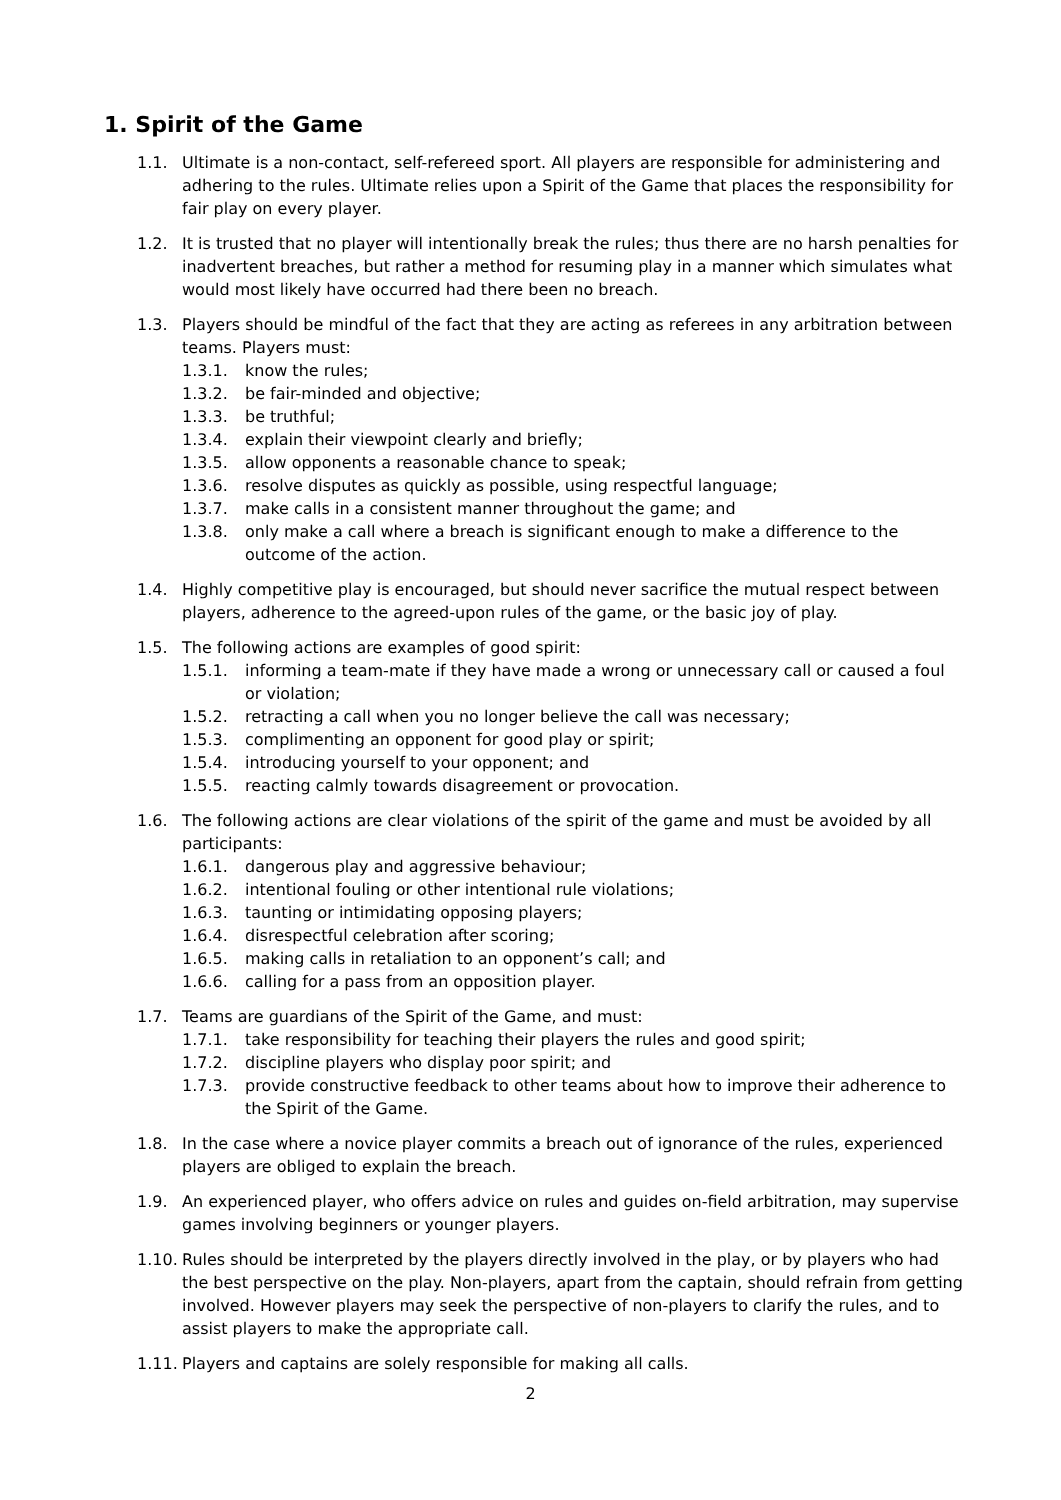1. Spirit of the Game
1.1. Ultimate is a non-contact, self-refereed sport. All players are responsible for administering and adhering to the rules. Ultimate relies upon a Spirit of the Game that places the responsibility for fair play on every player.
1.2. It is trusted that no player will intentionally break the rules; thus there are no harsh penalties for inadvertent breaches, but rather a method for resuming play in a manner which simulates what would most likely have occurred had there been no breach.
1.3. Players should be mindful of the fact that they are acting as referees in any arbitration between teams. Players must:
1.3.1. know the rules;
1.3.2. be fair-minded and objective;
1.3.3. be truthful;
1.3.4. explain their viewpoint clearly and briefly;
1.3.5. allow opponents a reasonable chance to speak;
1.3.6. resolve disputes as quickly as possible, using respectful language;
1.3.7. make calls in a consistent manner throughout the game; and
1.3.8. only make a call where a breach is significant enough to make a difference to the outcome of the action.
1.4. Highly competitive play is encouraged, but should never sacrifice the mutual respect between players, adherence to the agreed-upon rules of the game, or the basic joy of play.
1.5. The following actions are examples of good spirit:
1.5.1. informing a team-mate if they have made a wrong or unnecessary call or caused a foul or violation;
1.5.2. retracting a call when you no longer believe the call was necessary;
1.5.3. complimenting an opponent for good play or spirit;
1.5.4. introducing yourself to your opponent; and
1.5.5. reacting calmly towards disagreement or provocation.
1.6. The following actions are clear violations of the spirit of the game and must be avoided by all participants:
1.6.1. dangerous play and aggressive behaviour;
1.6.2. intentional fouling or other intentional rule violations;
1.6.3. taunting or intimidating opposing players;
1.6.4. disrespectful celebration after scoring;
1.6.5. making calls in retaliation to an opponent’s call; and
1.6.6. calling for a pass from an opposition player.
1.7. Teams are guardians of the Spirit of the Game, and must:
1.7.1. take responsibility for teaching their players the rules and good spirit;
1.7.2. discipline players who display poor spirit; and
1.7.3. provide constructive feedback to other teams about how to improve their adherence to the Spirit of the Game.
1.8. In the case where a novice player commits a breach out of ignorance of the rules, experienced players are obliged to explain the breach.
1.9. An experienced player, who offers advice on rules and guides on-field arbitration, may supervise games involving beginners or younger players.
1.10. Rules should be interpreted by the players directly involved in the play, or by players who had the best perspective on the play. Non-players, apart from the captain, should refrain from getting involved. However players may seek the perspective of non-players to clarify the rules, and to assist players to make the appropriate call.
1.11. Players and captains are solely responsible for making all calls.
2